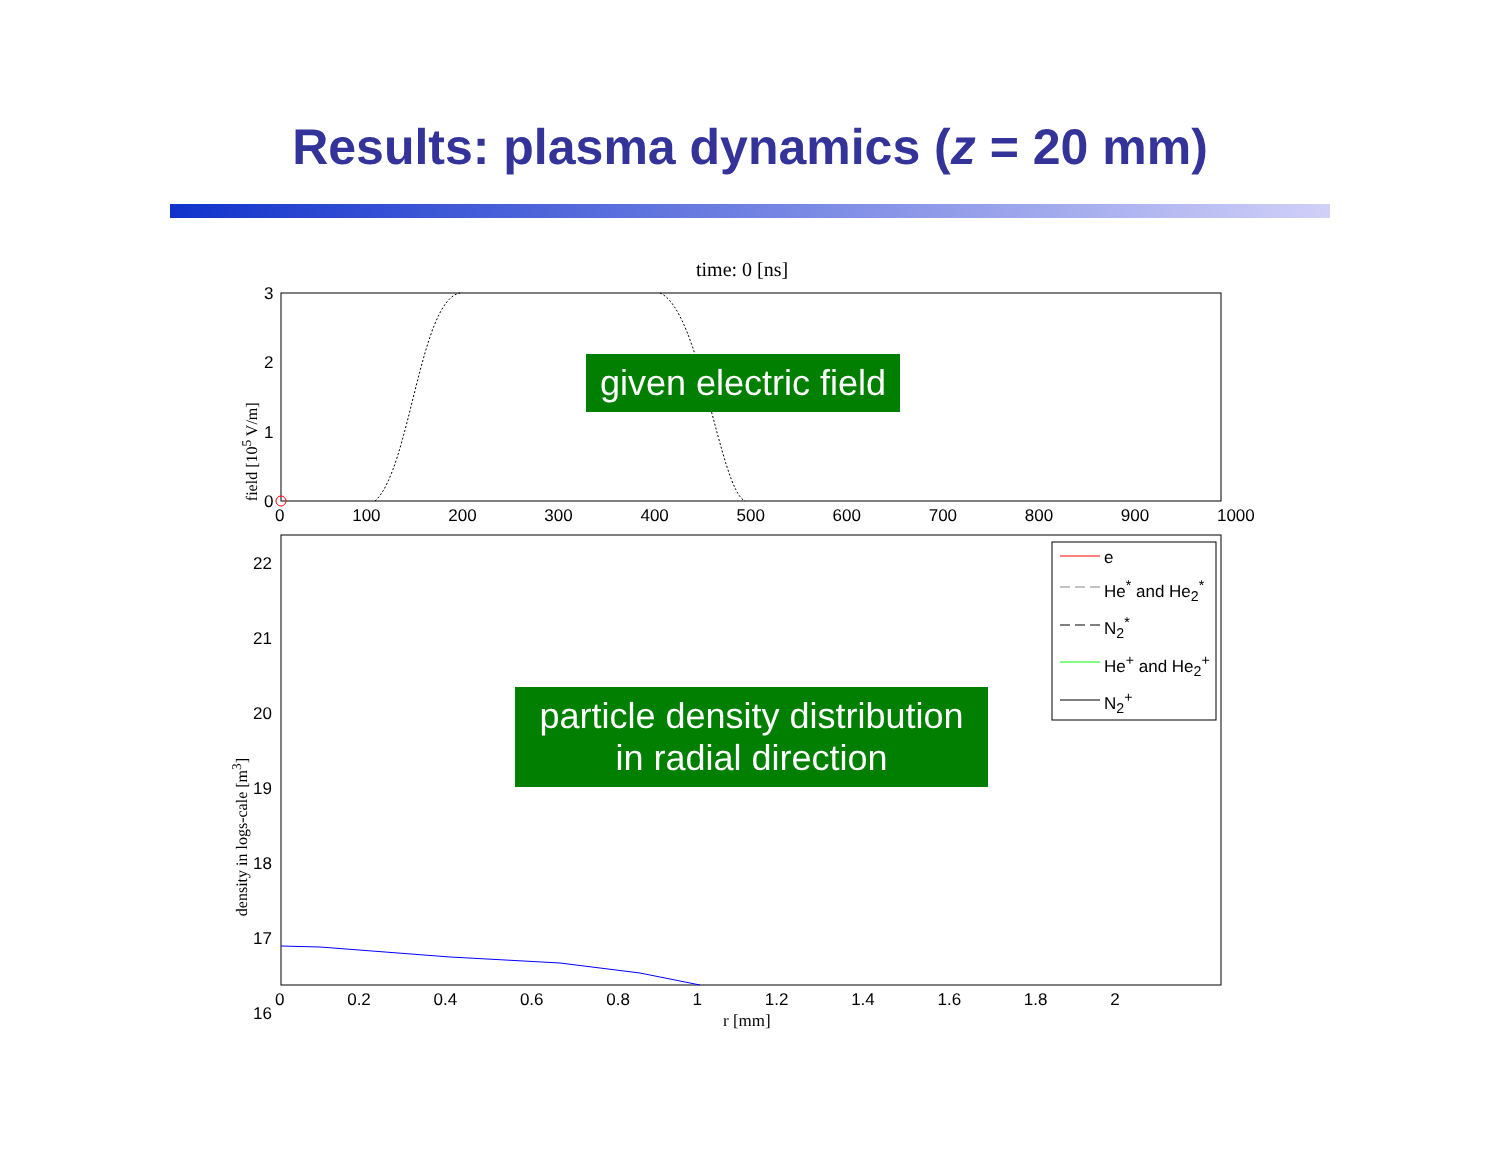Results: plasma dynamics (z = 20 mm)
time: 0 [ns]
e
He<sup>*</sup> and He<sub>2</sub><sup>*</sup>
N<sub>2</sub><sup>*</sup>
He<sup>+</sup> and He<sub>2</sub><sup>+</sup>
N<sub>2</sub><sup>+</sup>
3
2
1
0
0 100 200 300 400 500 600 700 800 900 1000
22
21
20
19
18
17
16
0 0.2 0.4 0.6 0.8 1 1.2 1.4 1.6 1.8 2
r [mm]
field [10<sup>5</sup> V/m]
density in logs-cale [m<sup>3</sup>]
given electric field
particle density distribution
in radial direction